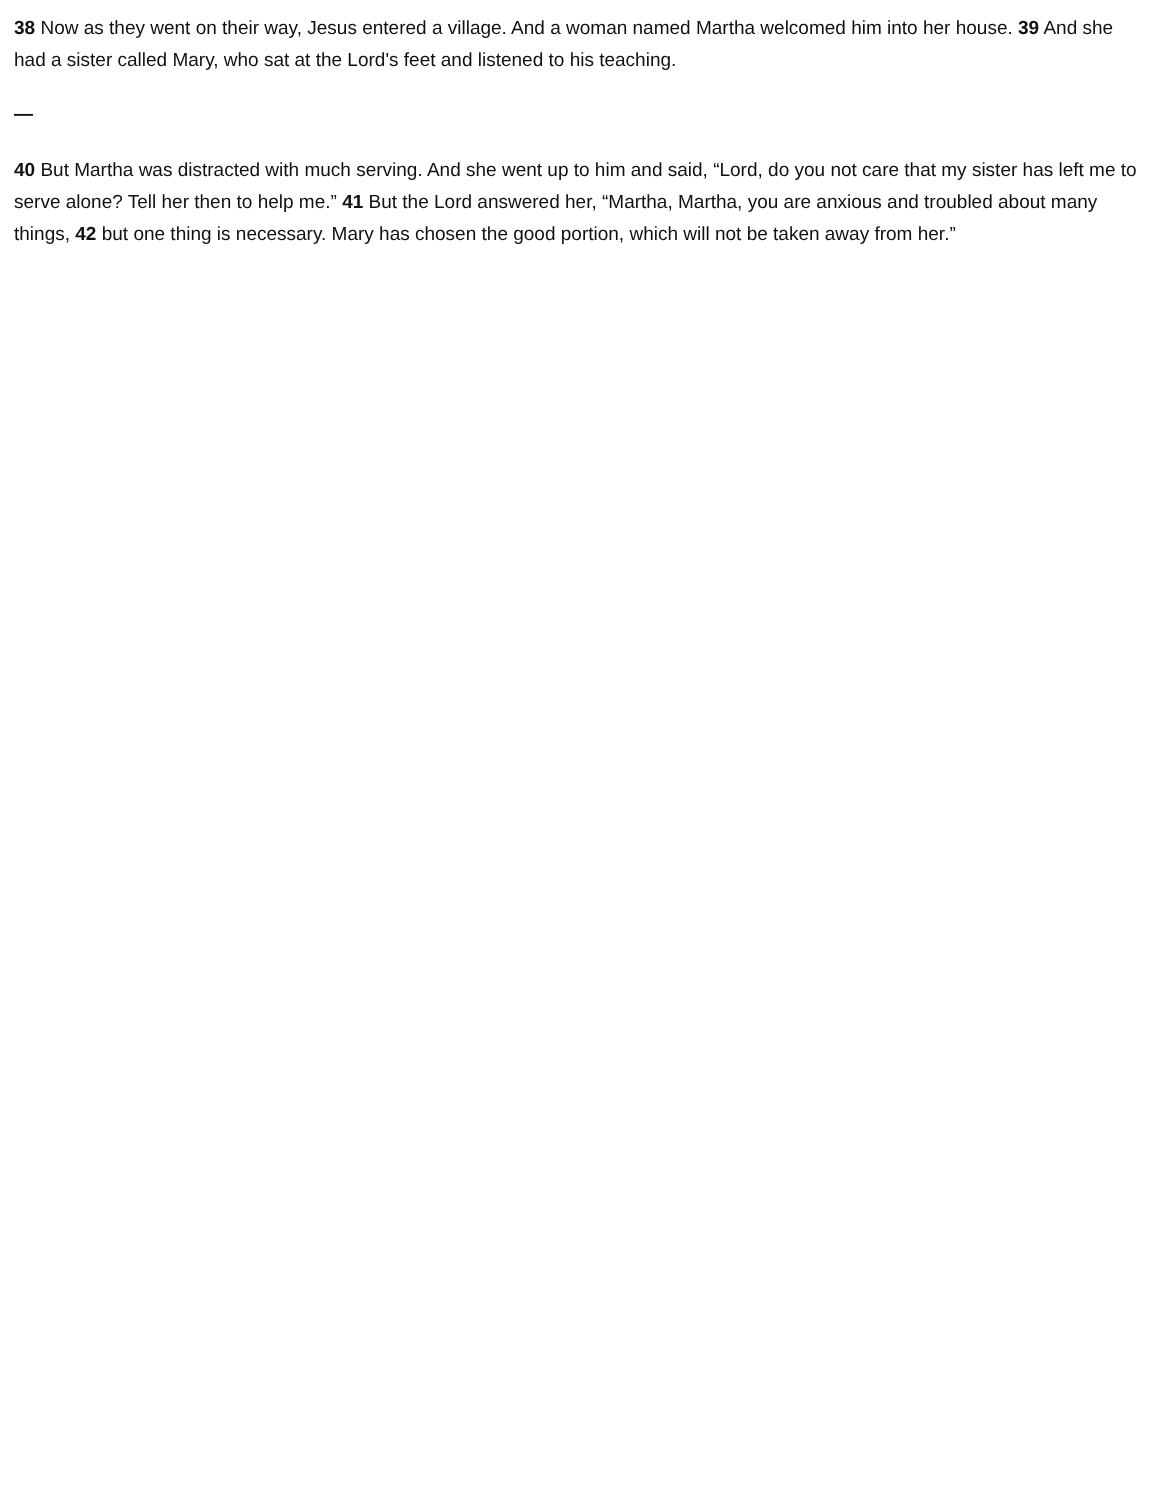38 Now as they went on their way, Jesus entered a village. And a woman named Martha welcomed him into her house. 39 And she had a sister called Mary, who sat at the Lord's feet and listened to his teaching.
—
40 But Martha was distracted with much serving. And she went up to him and said, “Lord, do you not care that my sister has left me to serve alone? Tell her then to help me.” 41 But the Lord answered her, “Martha, Martha, you are anxious and troubled about many things, 42 but one thing is necessary. Mary has chosen the good portion, which will not be taken away from her.”